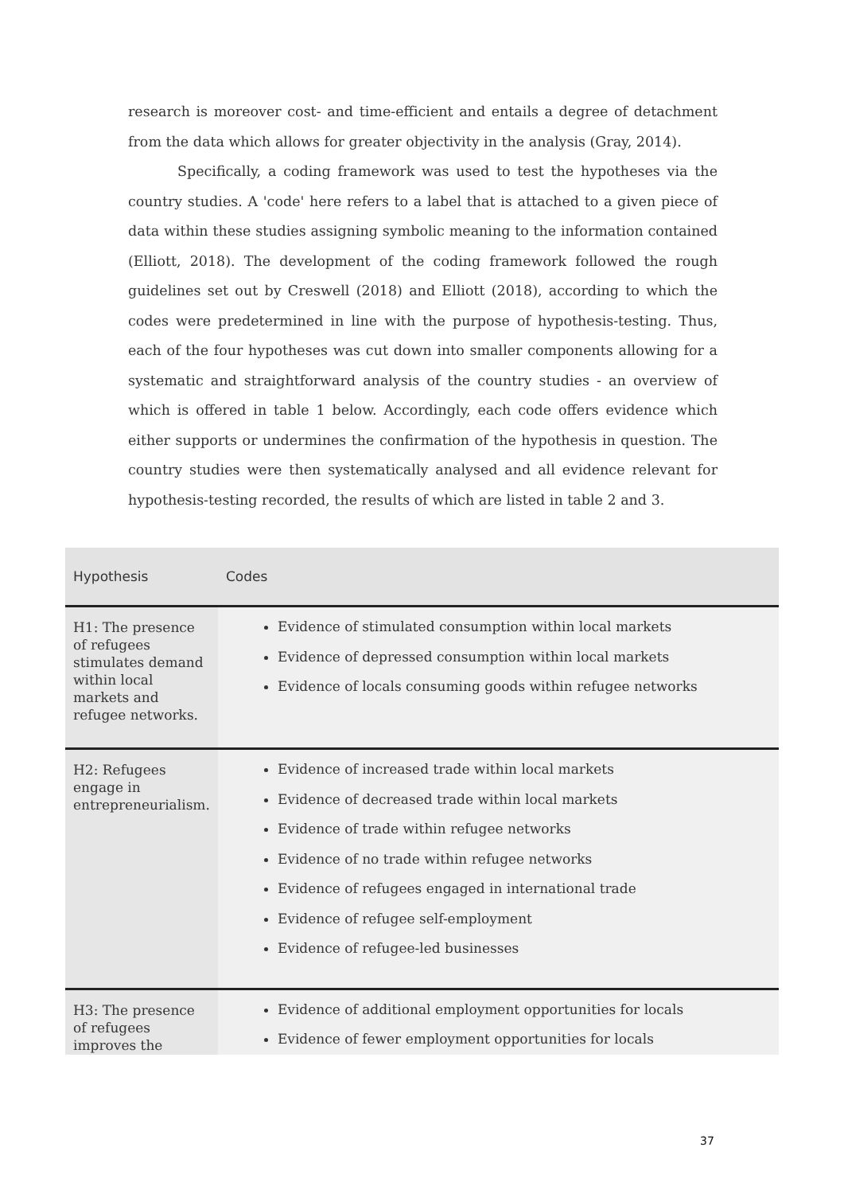research is moreover cost- and time-efficient and entails a degree of detachment from the data which allows for greater objectivity in the analysis (Gray, 2014).
Specifically, a coding framework was used to test the hypotheses via the country studies. A 'code' here refers to a label that is attached to a given piece of data within these studies assigning symbolic meaning to the information contained (Elliott, 2018). The development of the coding framework followed the rough guidelines set out by Creswell (2018) and Elliott (2018), according to which the codes were predetermined in line with the purpose of hypothesis-testing. Thus, each of the four hypotheses was cut down into smaller components allowing for a systematic and straightforward analysis of the country studies - an overview of which is offered in table 1 below. Accordingly, each code offers evidence which either supports or undermines the confirmation of the hypothesis in question. The country studies were then systematically analysed and all evidence relevant for hypothesis-testing recorded, the results of which are listed in table 2 and 3.
| Hypothesis | Codes |
| --- | --- |
| H1: The presence of refugees stimulates demand within local markets and refugee networks. | Evidence of stimulated consumption within local markets Evidence of depressed consumption within local markets Evidence of locals consuming goods within refugee networks |
| H2: Refugees engage in entrepreneurialism. | Evidence of increased trade within local markets Evidence of decreased trade within local markets Evidence of trade within refugee networks Evidence of no trade within refugee networks Evidence of refugees engaged in international trade Evidence of refugee self-employment Evidence of refugee-led businesses |
| H3: The presence of refugees improves the | Evidence of additional employment opportunities for locals Evidence of fewer employment opportunities for locals |
37